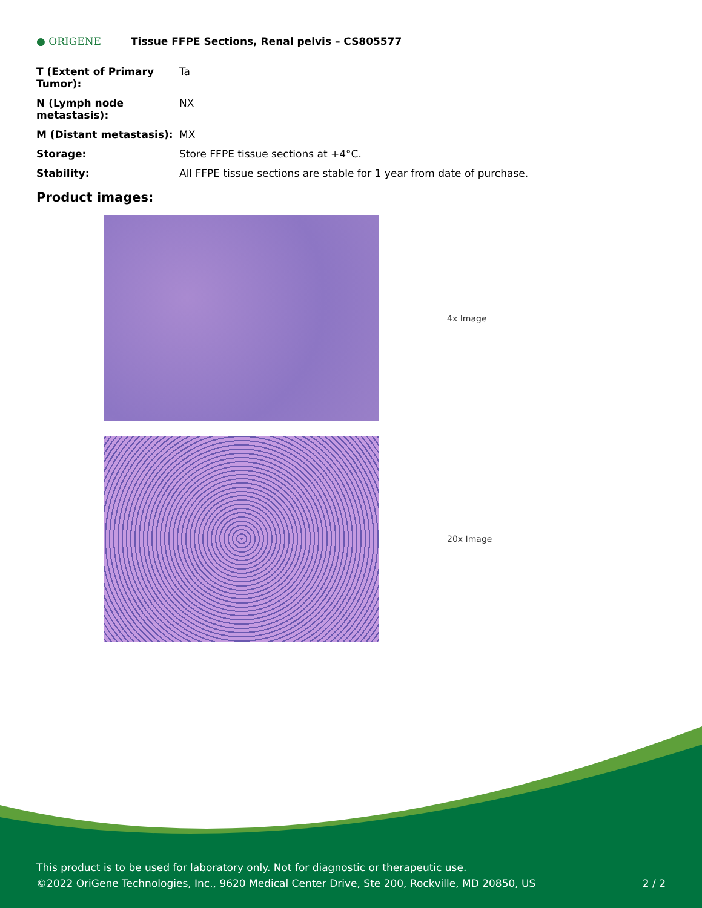● ORIGENE
Tissue FFPE Sections, Renal pelvis – CS805577
| T (Extent of Primary Tumor): | Ta |
| N (Lymph node metastasis): | NX |
| M (Distant metastasis): | MX |
| Storage: | Store FFPE tissue sections at +4°C. |
| Stability: | All FFPE tissue sections are stable for 1 year from date of purchase. |
Product images:
4x Image
20x Image
This product is to be used for laboratory only. Not for diagnostic or therapeutic use.
©2022 OriGene Technologies, Inc., 9620 Medical Center Drive, Ste 200, Rockville, MD 20850, US 2 / 2